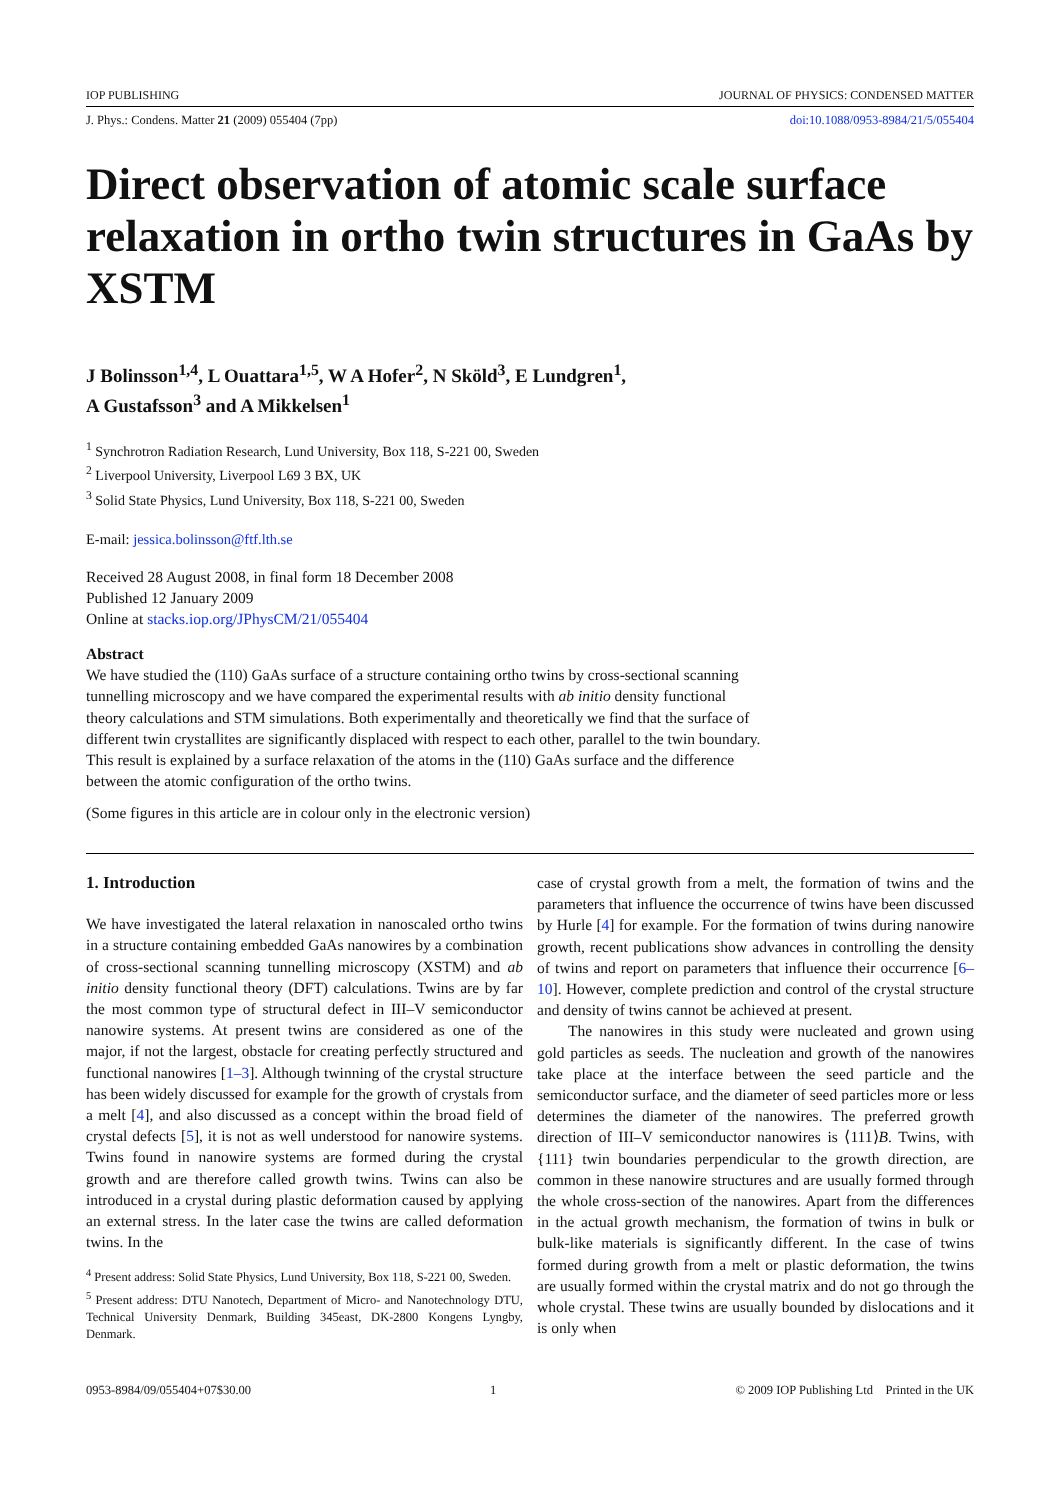IOP PUBLISHING JOURNAL OF PHYSICS: CONDENSED MATTER
J. Phys.: Condens. Matter 21 (2009) 055404 (7pp) doi:10.1088/0953-8984/21/5/055404
Direct observation of atomic scale surface relaxation in ortho twin structures in GaAs by XSTM
J Bolinsson<sup>1,4</sup>, L Ouattara<sup>1,5</sup>, W A Hofer<sup>2</sup>, N Sköld<sup>3</sup>, E Lundgren<sup>1</sup>,
A Gustafsson<sup>3</sup> and A Mikkelsen<sup>1</sup>
<sup>1</sup> Synchrotron Radiation Research, Lund University, Box 118, S-221 00, Sweden
<sup>2</sup> Liverpool University, Liverpool L69 3 BX, UK
<sup>3</sup> Solid State Physics, Lund University, Box 118, S-221 00, Sweden
E-mail: jessica.bolinsson@ftf.lth.se
Received 28 August 2008, in final form 18 December 2008
Published 12 January 2009
Online at stacks.iop.org/JPhysCM/21/055404
Abstract
We have studied the (110) GaAs surface of a structure containing ortho twins by cross-sectional scanning tunnelling microscopy and we have compared the experimental results with ab initio density functional theory calculations and STM simulations. Both experimentally and theoretically we find that the surface of different twin crystallites are significantly displaced with respect to each other, parallel to the twin boundary. This result is explained by a surface relaxation of the atoms in the (110) GaAs surface and the difference between the atomic configuration of the ortho twins.
(Some figures in this article are in colour only in the electronic version)
1. Introduction
We have investigated the lateral relaxation in nanoscaled ortho twins in a structure containing embedded GaAs nanowires by a combination of cross-sectional scanning tunnelling microscopy (XSTM) and ab initio density functional theory (DFT) calculations. Twins are by far the most common type of structural defect in III–V semiconductor nanowire systems. At present twins are considered as one of the major, if not the largest, obstacle for creating perfectly structured and functional nanowires [1–3]. Although twinning of the crystal structure has been widely discussed for example for the growth of crystals from a melt [4], and also discussed as a concept within the broad field of crystal defects [5], it is not as well understood for nanowire systems. Twins found in nanowire systems are formed during the crystal growth and are therefore called growth twins. Twins can also be introduced in a crystal during plastic deformation caused by applying an external stress. In the later case the twins are called deformation twins. In the
<sup>4</sup> Present address: Solid State Physics, Lund University, Box 118, S-221 00, Sweden.
<sup>5</sup> Present address: DTU Nanotech, Department of Micro- and Nanotechnology DTU, Technical University Denmark, Building 345east, DK-2800 Kongens Lyngby, Denmark.
case of crystal growth from a melt, the formation of twins and the parameters that influence the occurrence of twins have been discussed by Hurle [4] for example. For the formation of twins during nanowire growth, recent publications show advances in controlling the density of twins and report on parameters that influence their occurrence [6–10]. However, complete prediction and control of the crystal structure and density of twins cannot be achieved at present.
The nanowires in this study were nucleated and grown using gold particles as seeds. The nucleation and growth of the nanowires take place at the interface between the seed particle and the semiconductor surface, and the diameter of seed particles more or less determines the diameter of the nanowires. The preferred growth direction of III–V semiconductor nanowires is ⟨111⟩B. Twins, with {111} twin boundaries perpendicular to the growth direction, are common in these nanowire structures and are usually formed through the whole cross-section of the nanowires. Apart from the differences in the actual growth mechanism, the formation of twins in bulk or bulk-like materials is significantly different. In the case of twins formed during growth from a melt or plastic deformation, the twins are usually formed within the crystal matrix and do not go through the whole crystal. These twins are usually bounded by dislocations and it is only when
0953-8984/09/055404+07$30.00 1 © 2009 IOP Publishing Ltd Printed in the UK